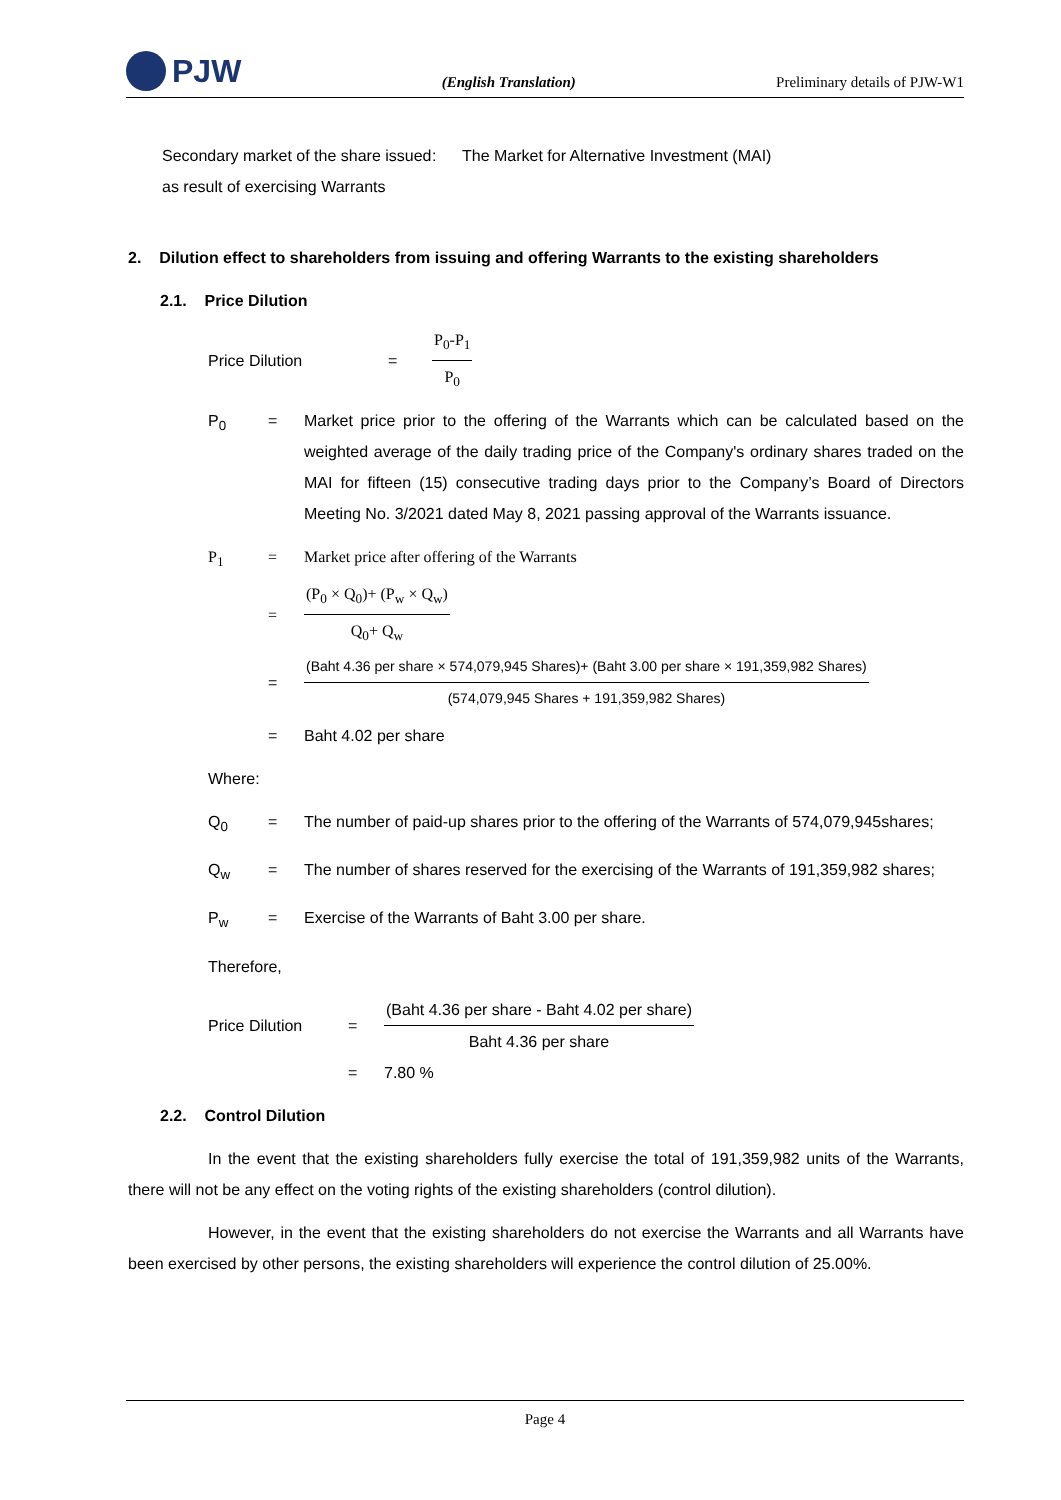PJW
(English Translation)
Preliminary details of PJW-W1
Secondary market of the share issued as result of exercising Warrants
: The Market for Alternative Investment (MAI)
2. Dilution effect to shareholders from issuing and offering Warrants to the existing shareholders
2.1. Price Dilution
Price Dilution =
P<sub>0</sub>-P<sub>1</sub>
P<sub>0</sub>
P<sub>0</sub> = Market price prior to the offering of the Warrants which can be calculated based on the weighted average of the daily trading price of the Company's ordinary shares traded on the MAI for fifteen (15) consecutive trading days prior to the Company’s Board of Directors Meeting No. 3/2021 dated May 8, 2021 passing approval of the Warrants issuance.
P<sub>1</sub> = Market price after offering of the Warrants
=
(P<sub>0</sub> × Q<sub>0</sub>)+ (P<sub>w</sub> × Q<sub>w</sub>)
Q<sub>0</sub>+ Q<sub>w</sub>
=
(Baht 4.36 per share × 574,079,945 Shares)+ (Baht 3.00 per share × 191,359,982 Shares)
(574,079,945 Shares + 191,359,982 Shares)
= Baht 4.02 per share
Where:
Q<sub>0</sub> = The number of paid-up shares prior to the offering of the Warrants of 574,079,945shares;
Q<sub>w</sub> = The number of shares reserved for the exercising of the Warrants of 191,359,982 shares;
P<sub>w</sub> = Exercise of the Warrants of Baht 3.00 per share.
Therefore,
Price Dilution =
(Baht 4.36 per share - Baht 4.02 per share)
Baht 4.36 per share
= 7.80 %
2.2. Control Dilution
In the event that the existing shareholders fully exercise the total of 191,359,982 units of the Warrants, there will not be any effect on the voting rights of the existing shareholders (control dilution).
However, in the event that the existing shareholders do not exercise the Warrants and all Warrants have been exercised by other persons, the existing shareholders will experience the control dilution of 25.00%.
Page 4